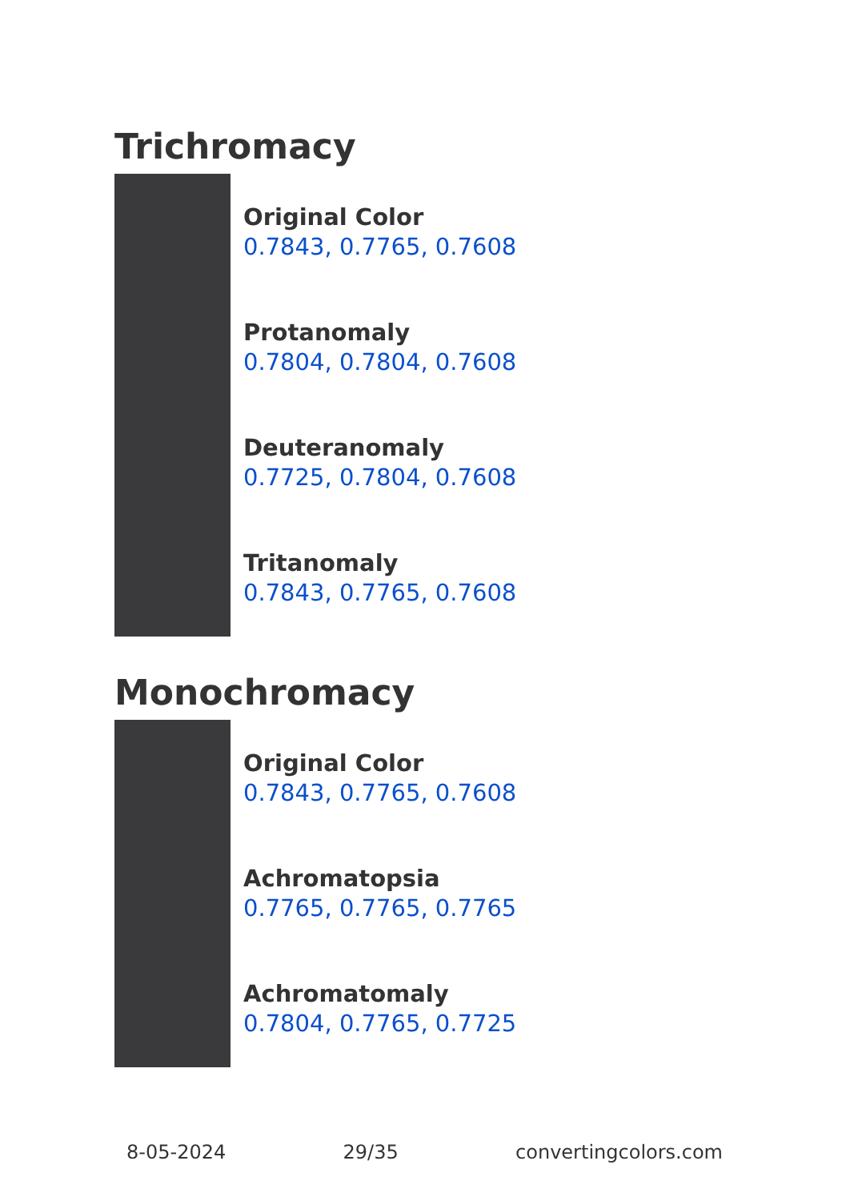Trichromacy
Original Color
0.7843, 0.7765, 0.7608
Protanomaly
0.7804, 0.7804, 0.7608
Deuteranomaly
0.7725, 0.7804, 0.7608
Tritanomaly
0.7843, 0.7765, 0.7608
Monochromacy
Original Color
0.7843, 0.7765, 0.7608
Achromatopsia
0.7765, 0.7765, 0.7765
Achromatomaly
0.7804, 0.7765, 0.7725
8-05-2024 29/35 convertingcolors.com